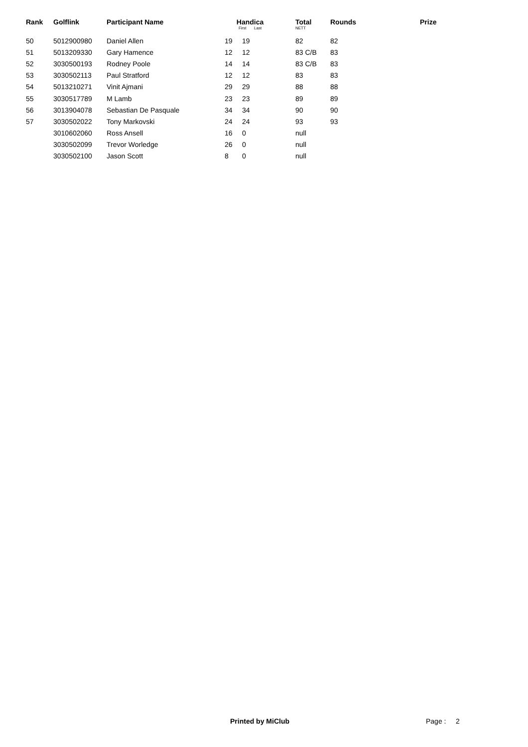| Rank | Golflink | Participant Name | Handica First Last | | Total NETT | Rounds | Prize |
| --- | --- | --- | --- | --- | --- | --- | --- |
| 50 | 5012900980 | Daniel Allen | 19 | 19 | 82 | 82 | |
| 51 | 5013209330 | Gary Hamence | 12 | 12 | 83 C/B | 83 | |
| 52 | 3030500193 | Rodney Poole | 14 | 14 | 83 C/B | 83 | |
| 53 | 3030502113 | Paul Stratford | 12 | 12 | 83 | 83 | |
| 54 | 5013210271 | Vinit Ajmani | 29 | 29 | 88 | 88 | |
| 55 | 3030517789 | M Lamb | 23 | 23 | 89 | 89 | |
| 56 | 3013904078 | Sebastian De Pasquale | 34 | 34 | 90 | 90 | |
| 57 | 3030502022 | Tony Markovski | 24 | 24 | 93 | 93 | |
| | 3010602060 | Ross Ansell | 16 | 0 | null | | |
| | 3030502099 | Trevor Worledge | 26 | 0 | null | | |
| | 3030502100 | Jason Scott | 8 | 0 | null | | |
Printed by MiClub Page : 2